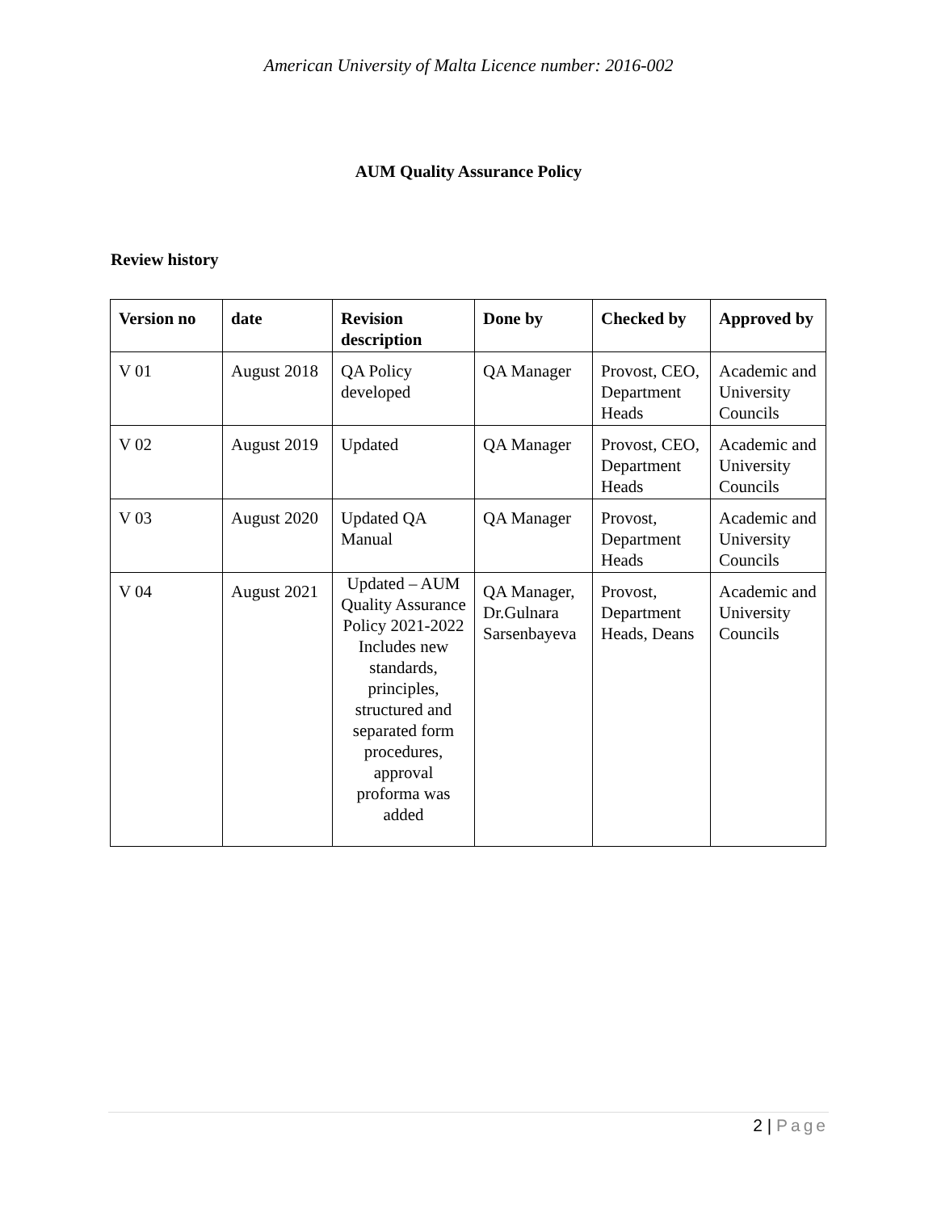American University of Malta Licence number: 2016-002
AUM Quality Assurance Policy
Review history
| Version no | date | Revision description | Done by | Checked by | Approved by |
| --- | --- | --- | --- | --- | --- |
| V 01 | August 2018 | QA Policy developed | QA Manager | Provost, CEO, Department Heads | Academic and University Councils |
| V 02 | August 2019 | Updated | QA Manager | Provost, CEO, Department Heads | Academic and University Councils |
| V 03 | August 2020 | Updated QA Manual | QA Manager | Provost, Department Heads | Academic and University Councils |
| V 04 | August 2021 | Updated – AUM Quality Assurance Policy 2021-2022 Includes new standards, principles, structured and separated form procedures, approval proforma was added | QA Manager, Dr.Gulnara Sarsenbayeva | Provost, Department Heads, Deans | Academic and University Councils |
2 | Page